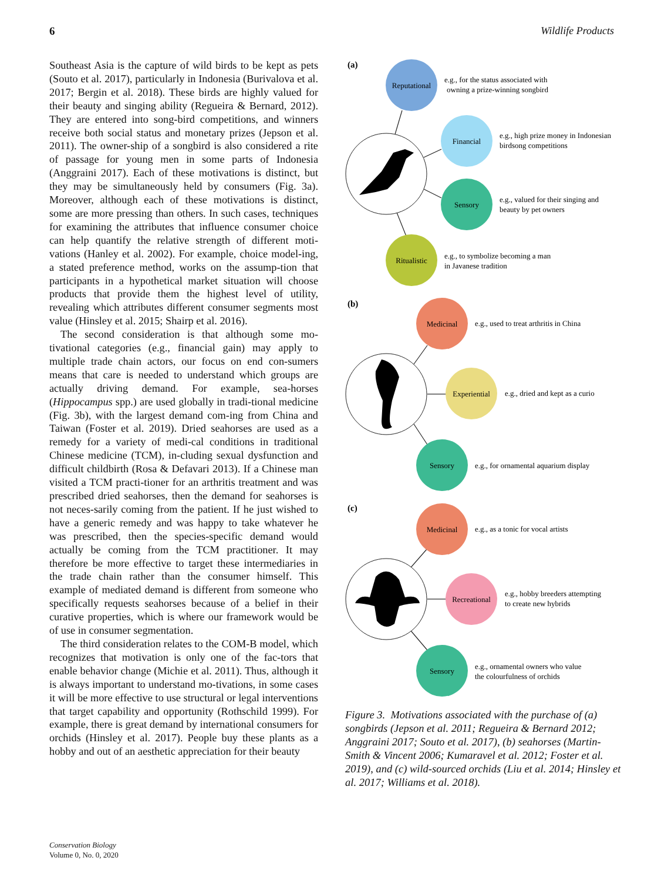6 Wildlife Products
Southeast Asia is the capture of wild birds to be kept as pets (Souto et al. 2017), particularly in Indonesia (Burivalova et al. 2017; Bergin et al. 2018). These birds are highly valued for their beauty and singing ability (Regueira & Bernard, 2012). They are entered into song-bird competitions, and winners receive both social status and monetary prizes (Jepson et al. 2011). The owner-ship of a songbird is also considered a rite of passage for young men in some parts of Indonesia (Anggraini 2017). Each of these motivations is distinct, but they may be simultaneously held by consumers (Fig. 3a). Moreover, although each of these motivations is distinct, some are more pressing than others. In such cases, techniques for examining the attributes that influence consumer choice can help quantify the relative strength of different moti-vations (Hanley et al. 2002). For example, choice model-ing, a stated preference method, works on the assump-tion that participants in a hypothetical market situation will choose products that provide them the highest level of utility, revealing which attributes different consumer segments most value (Hinsley et al. 2015; Shairp et al. 2016).
The second consideration is that although some mo-tivational categories (e.g., financial gain) may apply to multiple trade chain actors, our focus on end con-sumers means that care is needed to understand which groups are actually driving demand. For example, sea-horses (Hippocampus spp.) are used globally in tradi-tional medicine (Fig. 3b), with the largest demand com-ing from China and Taiwan (Foster et al. 2019). Dried seahorses are used as a remedy for a variety of medi-cal conditions in traditional Chinese medicine (TCM), in-cluding sexual dysfunction and difficult childbirth (Rosa & Defavari 2013). If a Chinese man visited a TCM practi-tioner for an arthritis treatment and was prescribed dried seahorses, then the demand for seahorses is not neces-sarily coming from the patient. If he just wished to have a generic remedy and was happy to take whatever he was prescribed, then the species-specific demand would actually be coming from the TCM practitioner. It may therefore be more effective to target these intermediaries in the trade chain rather than the consumer himself. This example of mediated demand is different from someone who specifically requests seahorses because of a belief in their curative properties, which is where our framework would be of use in consumer segmentation.
The third consideration relates to the COM-B model, which recognizes that motivation is only one of the fac-tors that enable behavior change (Michie et al. 2011). Thus, although it is always important to understand mo-tivations, in some cases it will be more effective to use structural or legal interventions that target capability and opportunity (Rothschild 1999). For example, there is great demand by international consumers for orchids (Hinsley et al. 2017). People buy these plants as a hobby and out of an aesthetic appreciation for their beauty
(a)
Reputational
e.g., for the status associated with
owning a prize-winning songbird
Financial
e.g., high prize money in Indonesian
birdsong competitions
Sensory
e.g., valued for their singing and
beauty by pet owners
Ritualistic
e.g., to symbolize becoming a man
in Javanese tradition
(b)
Medicinal
e.g., used to treat arthritis in China
Experiential
e.g., dried and kept as a curio
Sensory
e.g., for ornamental aquarium display
(c)
Medicinal
e.g., as a tonic for vocal artists
Recreational
e.g., hobby breeders attempting
to create new hybrids
Sensory
e.g., ornamental owners who value
the colourfulness of orchids
Figure 3. Motivations associated with the purchase of (a) songbirds (Jepson et al. 2011; Regueira & Bernard 2012; Anggraini 2017; Souto et al. 2017), (b) seahorses (Martin-Smith & Vincent 2006; Kumaravel et al. 2012; Foster et al. 2019), and (c) wild-sourced orchids (Liu et al. 2014; Hinsley et al. 2017; Williams et al. 2018).
Conservation Biology
Volume 0, No. 0, 2020